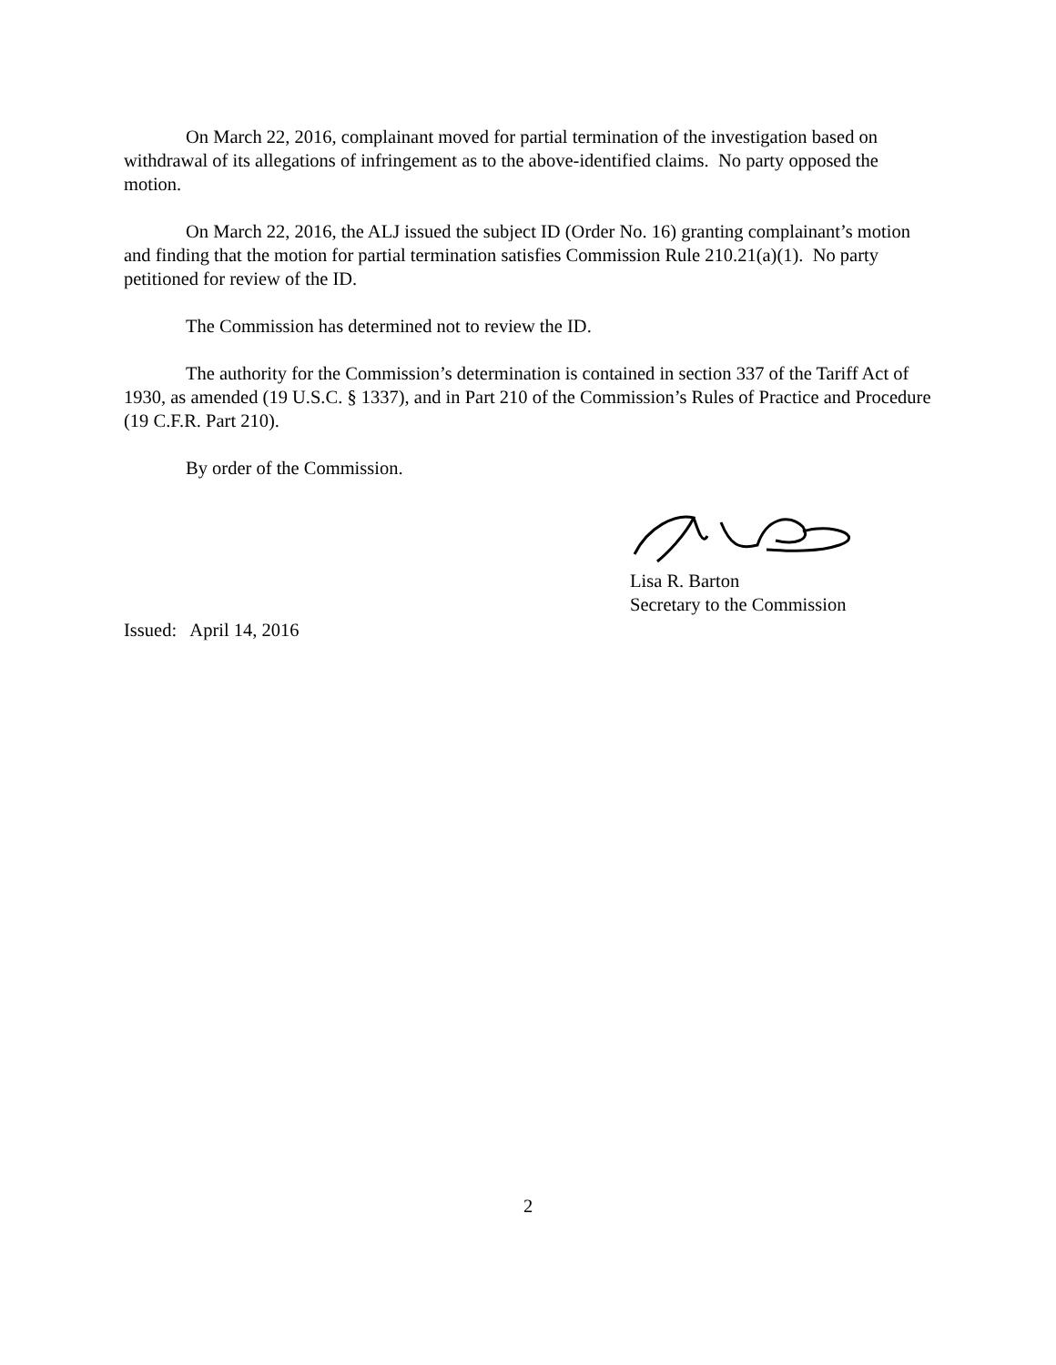On March 22, 2016, complainant moved for partial termination of the investigation based on withdrawal of its allegations of infringement as to the above-identified claims. No party opposed the motion.
On March 22, 2016, the ALJ issued the subject ID (Order No. 16) granting complainant’s motion and finding that the motion for partial termination satisfies Commission Rule 210.21(a)(1). No party petitioned for review of the ID.
The Commission has determined not to review the ID.
The authority for the Commission’s determination is contained in section 337 of the Tariff Act of 1930, as amended (19 U.S.C. § 1337), and in Part 210 of the Commission’s Rules of Practice and Procedure (19 C.F.R. Part 210).
By order of the Commission.
Lisa R. Barton
Secretary to the Commission
Issued: April 14, 2016
2